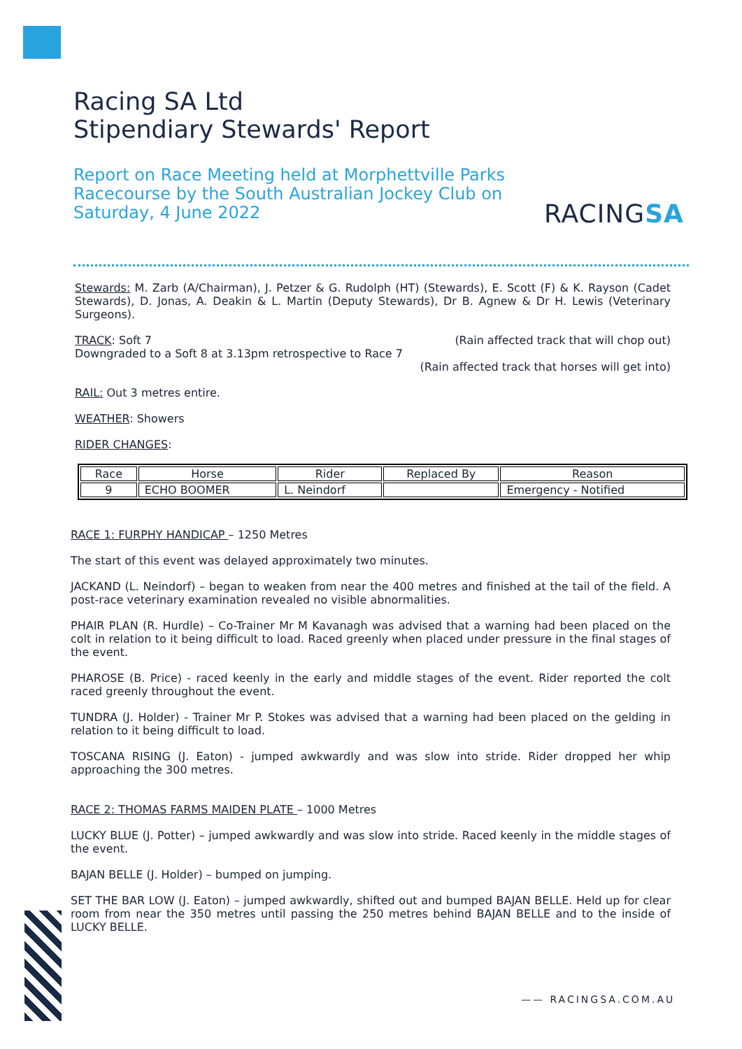Racing SA Ltd
Stipendiary Stewards' Report
Report on Race Meeting held at Morphettville Parks Racecourse by the South Australian Jockey Club on Saturday, 4 June 2022
RACINGSA
Stewards: M. Zarb (A/Chairman), J. Petzer & G. Rudolph (HT) (Stewards), E. Scott (F) & K. Rayson (Cadet Stewards), D. Jonas, A. Deakin & L. Martin (Deputy Stewards), Dr B. Agnew & Dr H. Lewis (Veterinary Surgeons).
TRACK: Soft 7 (Rain affected track that will chop out)
Downgraded to a Soft 8 at 3.13pm retrospective to Race 7
(Rain affected track that horses will get into)
RAIL: Out 3 metres entire.
WEATHER: Showers
RIDER CHANGES:
| Race | Horse | Rider | Replaced By | Reason |
| --- | --- | --- | --- | --- |
| 9 | ECHO BOOMER | L. Neindorf | | Emergency - Notified |
RACE 1: FURPHY HANDICAP – 1250 Metres
The start of this event was delayed approximately two minutes.
JACKAND (L. Neindorf) – began to weaken from near the 400 metres and finished at the tail of the field. A post-race veterinary examination revealed no visible abnormalities.
PHAIR PLAN (R. Hurdle) – Co-Trainer Mr M Kavanagh was advised that a warning had been placed on the colt in relation to it being difficult to load. Raced greenly when placed under pressure in the final stages of the event.
PHAROSE (B. Price) - raced keenly in the early and middle stages of the event. Rider reported the colt raced greenly throughout the event.
TUNDRA (J. Holder) - Trainer Mr P. Stokes was advised that a warning had been placed on the gelding in relation to it being difficult to load.
TOSCANA RISING (J. Eaton) - jumped awkwardly and was slow into stride. Rider dropped her whip approaching the 300 metres.
RACE 2: THOMAS FARMS MAIDEN PLATE – 1000 Metres
LUCKY BLUE (J. Potter) – jumped awkwardly and was slow into stride. Raced keenly in the middle stages of the event.
BAJAN BELLE (J. Holder) – bumped on jumping.
SET THE BAR LOW (J. Eaton) – jumped awkwardly, shifted out and bumped BAJAN BELLE. Held up for clear room from near the 350 metres until passing the 250 metres behind BAJAN BELLE and to the inside of LUCKY BELLE.
—— RACINGSA.COM.AU